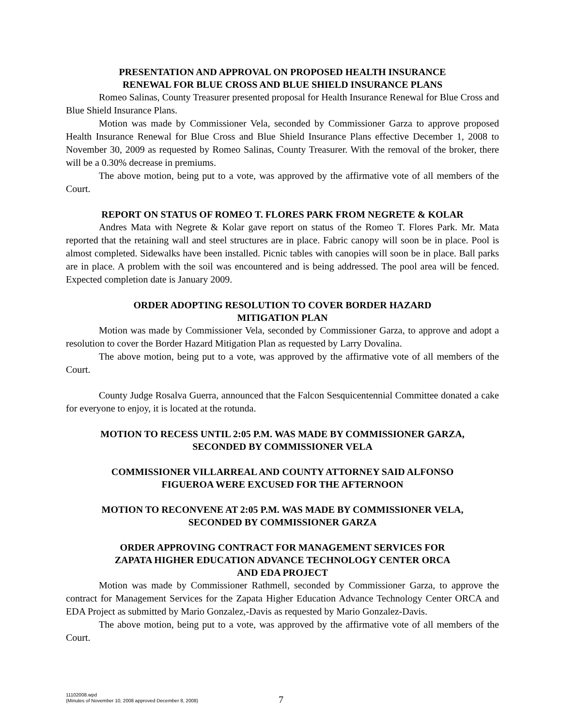PRESENTATION AND APPROVAL ON PROPOSED HEALTH INSURANCE
RENEWAL FOR BLUE CROSS AND BLUE SHIELD INSURANCE PLANS
Romeo Salinas, County Treasurer presented proposal for Health Insurance Renewal for Blue Cross and Blue Shield Insurance Plans.
Motion was made by Commissioner Vela, seconded by Commissioner Garza to approve proposed Health Insurance Renewal for Blue Cross and Blue Shield Insurance Plans effective December 1, 2008 to November 30, 2009 as requested by Romeo Salinas, County Treasurer. With the removal of the broker, there will be a 0.30% decrease in premiums.
The above motion, being put to a vote, was approved by the affirmative vote of all members of the Court.
REPORT ON STATUS OF ROMEO T. FLORES PARK FROM NEGRETE & KOLAR
Andres Mata with Negrete & Kolar gave report on status of the Romeo T. Flores Park. Mr. Mata reported that the retaining wall and steel structures are in place. Fabric canopy will soon be in place. Pool is almost completed. Sidewalks have been installed. Picnic tables with canopies will soon be in place. Ball parks are in place. A problem with the soil was encountered and is being addressed. The pool area will be fenced. Expected completion date is January 2009.
ORDER ADOPTING RESOLUTION TO COVER BORDER HAZARD
MITIGATION PLAN
Motion was made by Commissioner Vela, seconded by Commissioner Garza, to approve and adopt a resolution to cover the Border Hazard Mitigation Plan as requested by Larry Dovalina.
The above motion, being put to a vote, was approved by the affirmative vote of all members of the Court.
County Judge Rosalva Guerra, announced that the Falcon Sesquicentennial Committee donated a cake for everyone to enjoy, it is located at the rotunda.
MOTION TO RECESS UNTIL 2:05 P.M. WAS MADE BY COMMISSIONER GARZA,
SECONDED BY COMMISSIONER VELA
COMMISSIONER VILLARREAL AND COUNTY ATTORNEY SAID ALFONSO
FIGUEROA WERE EXCUSED FOR THE AFTERNOON
MOTION TO RECONVENE AT 2:05 P.M. WAS MADE BY COMMISSIONER VELA,
SECONDED BY COMMISSIONER GARZA
ORDER APPROVING CONTRACT FOR MANAGEMENT SERVICES FOR
ZAPATA HIGHER EDUCATION ADVANCE TECHNOLOGY CENTER ORCA
AND EDA PROJECT
Motion was made by Commissioner Rathmell, seconded by Commissioner Garza, to approve the contract for Management Services for the Zapata Higher Education Advance Technology Center ORCA and EDA Project as submitted by Mario Gonzalez,-Davis as requested by Mario Gonzalez-Davis.
The above motion, being put to a vote, was approved by the affirmative vote of all members of the Court.
11102008.wpd
(Minutes of November 10, 2008 approved December 8, 2008)
7